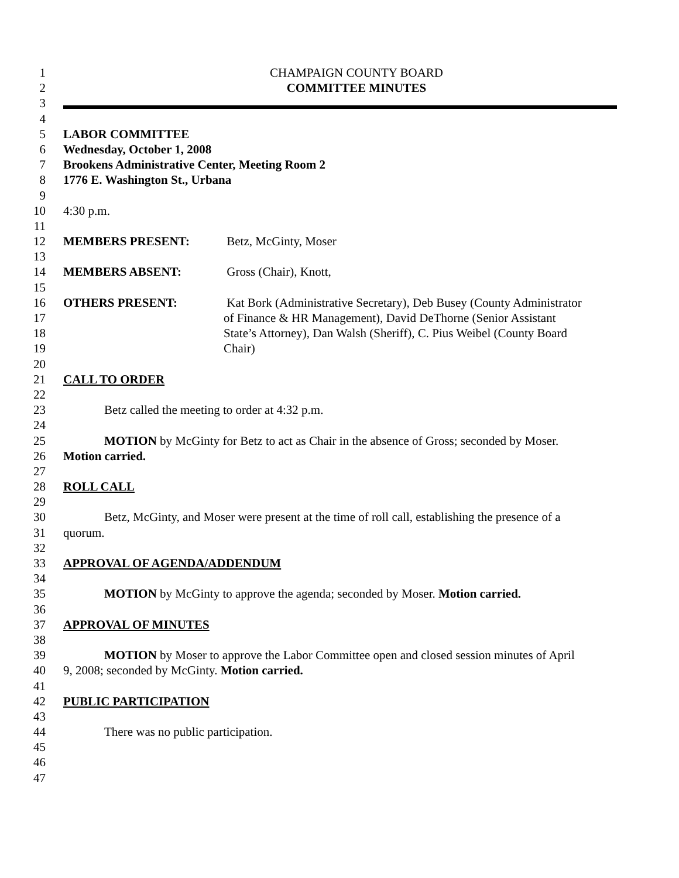1 CHAMPAIGN COUNTY BOARD
2 COMMITTEE MINUTES
3
4
5 LABOR COMMITTEE
6 Wednesday, October 1, 2008
7 Brookens Administrative Center, Meeting Room 2
8 1776 E. Washington St., Urbana
9
10 4:30 p.m.
11
12 MEMBERS PRESENT: Betz, McGinty, Moser
13
14 MEMBERS ABSENT: Gross (Chair), Knott,
15
16 OTHERS PRESENT: Kat Bork (Administrative Secretary), Deb Busey (County Administrator
17 of Finance & HR Management), David DeThorne (Senior Assistant
18 State’s Attorney), Dan Walsh (Sheriff), C. Pius Weibel (County Board
19 Chair)
20
21 CALL TO ORDER
22
23 Betz called the meeting to order at 4:32 p.m.
24
25 MOTION by McGinty for Betz to act as Chair in the absence of Gross; seconded by Moser.
26 Motion carried.
27
28 ROLL CALL
29
30 Betz, McGinty, and Moser were present at the time of roll call, establishing the presence of a
31 quorum.
32
33 APPROVAL OF AGENDA/ADDENDUM
34
35 MOTION by McGinty to approve the agenda; seconded by Moser. Motion carried.
36
37 APPROVAL OF MINUTES
38
39 MOTION by Moser to approve the Labor Committee open and closed session minutes of April
40 9, 2008; seconded by McGinty. Motion carried.
41
42 PUBLIC PARTICIPATION
43
44 There was no public participation.
45
46
47